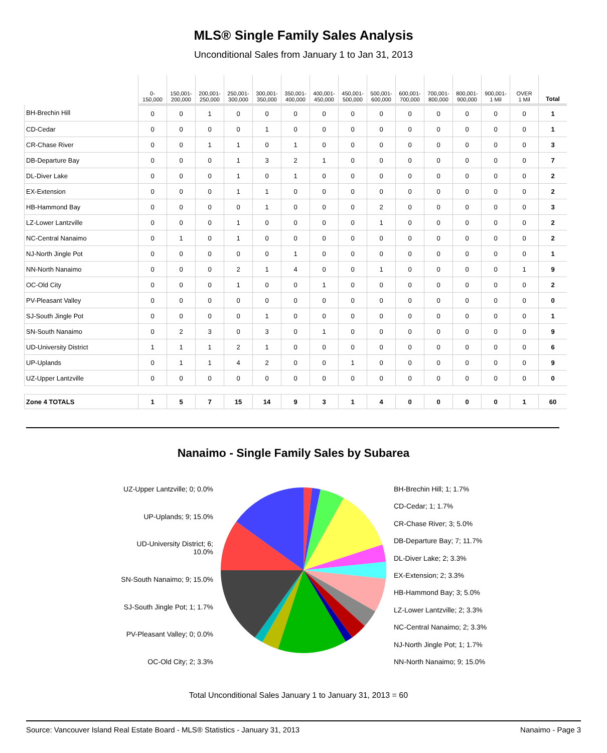MLS® Single Family Sales Analysis
Unconditional Sales from January 1 to Jan 31, 2013
| | 0- 150,000 | 150,001- 200,000 | 200,001- 250,000 | 250,001- 300,000 | 300,001- 350,000 | 350,001- 400,000 | 400,001- 450,000 | 450,001- 500,000 | 500,001- 600,000 | 600,001- 700,000 | 700,001- 800,000 | 800,001- 900,000 | 900,001- 1 Mil | OVER 1 Mil | Total |
| --- | --- | --- | --- | --- | --- | --- | --- | --- | --- | --- | --- | --- | --- | --- | --- |
| BH-Brechin Hill | 0 | 0 | 1 | 0 | 0 | 0 | 0 | 0 | 0 | 0 | 0 | 0 | 0 | 0 | 1 |
| CD-Cedar | 0 | 0 | 0 | 0 | 1 | 0 | 0 | 0 | 0 | 0 | 0 | 0 | 0 | 0 | 1 |
| CR-Chase River | 0 | 0 | 1 | 1 | 0 | 1 | 0 | 0 | 0 | 0 | 0 | 0 | 0 | 0 | 3 |
| DB-Departure Bay | 0 | 0 | 0 | 1 | 3 | 2 | 1 | 0 | 0 | 0 | 0 | 0 | 0 | 0 | 7 |
| DL-Diver Lake | 0 | 0 | 0 | 1 | 0 | 1 | 0 | 0 | 0 | 0 | 0 | 0 | 0 | 0 | 2 |
| EX-Extension | 0 | 0 | 0 | 1 | 1 | 0 | 0 | 0 | 0 | 0 | 0 | 0 | 0 | 0 | 2 |
| HB-Hammond Bay | 0 | 0 | 0 | 0 | 1 | 0 | 0 | 0 | 2 | 0 | 0 | 0 | 0 | 0 | 3 |
| LZ-Lower Lantzville | 0 | 0 | 0 | 1 | 0 | 0 | 0 | 0 | 1 | 0 | 0 | 0 | 0 | 0 | 2 |
| NC-Central Nanaimo | 0 | 1 | 0 | 1 | 0 | 0 | 0 | 0 | 0 | 0 | 0 | 0 | 0 | 0 | 2 |
| NJ-North Jingle Pot | 0 | 0 | 0 | 0 | 0 | 1 | 0 | 0 | 0 | 0 | 0 | 0 | 0 | 0 | 1 |
| NN-North Nanaimo | 0 | 0 | 0 | 2 | 1 | 4 | 0 | 0 | 1 | 0 | 0 | 0 | 0 | 1 | 9 |
| OC-Old City | 0 | 0 | 0 | 1 | 0 | 0 | 1 | 0 | 0 | 0 | 0 | 0 | 0 | 0 | 2 |
| PV-Pleasant Valley | 0 | 0 | 0 | 0 | 0 | 0 | 0 | 0 | 0 | 0 | 0 | 0 | 0 | 0 | 0 |
| SJ-South Jingle Pot | 0 | 0 | 0 | 0 | 1 | 0 | 0 | 0 | 0 | 0 | 0 | 0 | 0 | 0 | 1 |
| SN-South Nanaimo | 0 | 2 | 3 | 0 | 3 | 0 | 1 | 0 | 0 | 0 | 0 | 0 | 0 | 0 | 9 |
| UD-University District | 1 | 1 | 1 | 2 | 1 | 0 | 0 | 0 | 0 | 0 | 0 | 0 | 0 | 0 | 6 |
| UP-Uplands | 0 | 1 | 1 | 4 | 2 | 0 | 0 | 1 | 0 | 0 | 0 | 0 | 0 | 0 | 9 |
| UZ-Upper Lantzville | 0 | 0 | 0 | 0 | 0 | 0 | 0 | 0 | 0 | 0 | 0 | 0 | 0 | 0 | 0 |
| Zone 4 TOTALS | 1 | 5 | 7 | 15 | 14 | 9 | 3 | 1 | 4 | 0 | 0 | 0 | 0 | 1 | 60 |
Nanaimo - Single Family Sales by Subarea
UZ-Upper Lantzville; 0; 0.0%
UP-Uplands; 9; 15.0%
UD-University District; 6;
10.0%
SN-South Nanaimo; 9; 15.0%
SJ-South Jingle Pot; 1; 1.7%
PV-Pleasant Valley; 0; 0.0%
OC-Old City; 2; 3.3%
BH-Brechin Hill; 1; 1.7%
CD-Cedar; 1; 1.7%
CR-Chase River; 3; 5.0%
DB-Departure Bay; 7; 11.7%
DL-Diver Lake; 2; 3.3%
EX-Extension; 2; 3.3%
HB-Hammond Bay; 3; 5.0%
LZ-Lower Lantzville; 2; 3.3%
NC-Central Nanaimo; 2; 3.3%
NJ-North Jingle Pot; 1; 1.7%
NN-North Nanaimo; 9; 15.0%
Total Unconditional Sales January 1 to January 31, 2013 = 60
Source: Vancouver Island Real Estate Board - MLS® Statistics - January 31, 2013 Nanaimo - Page 3